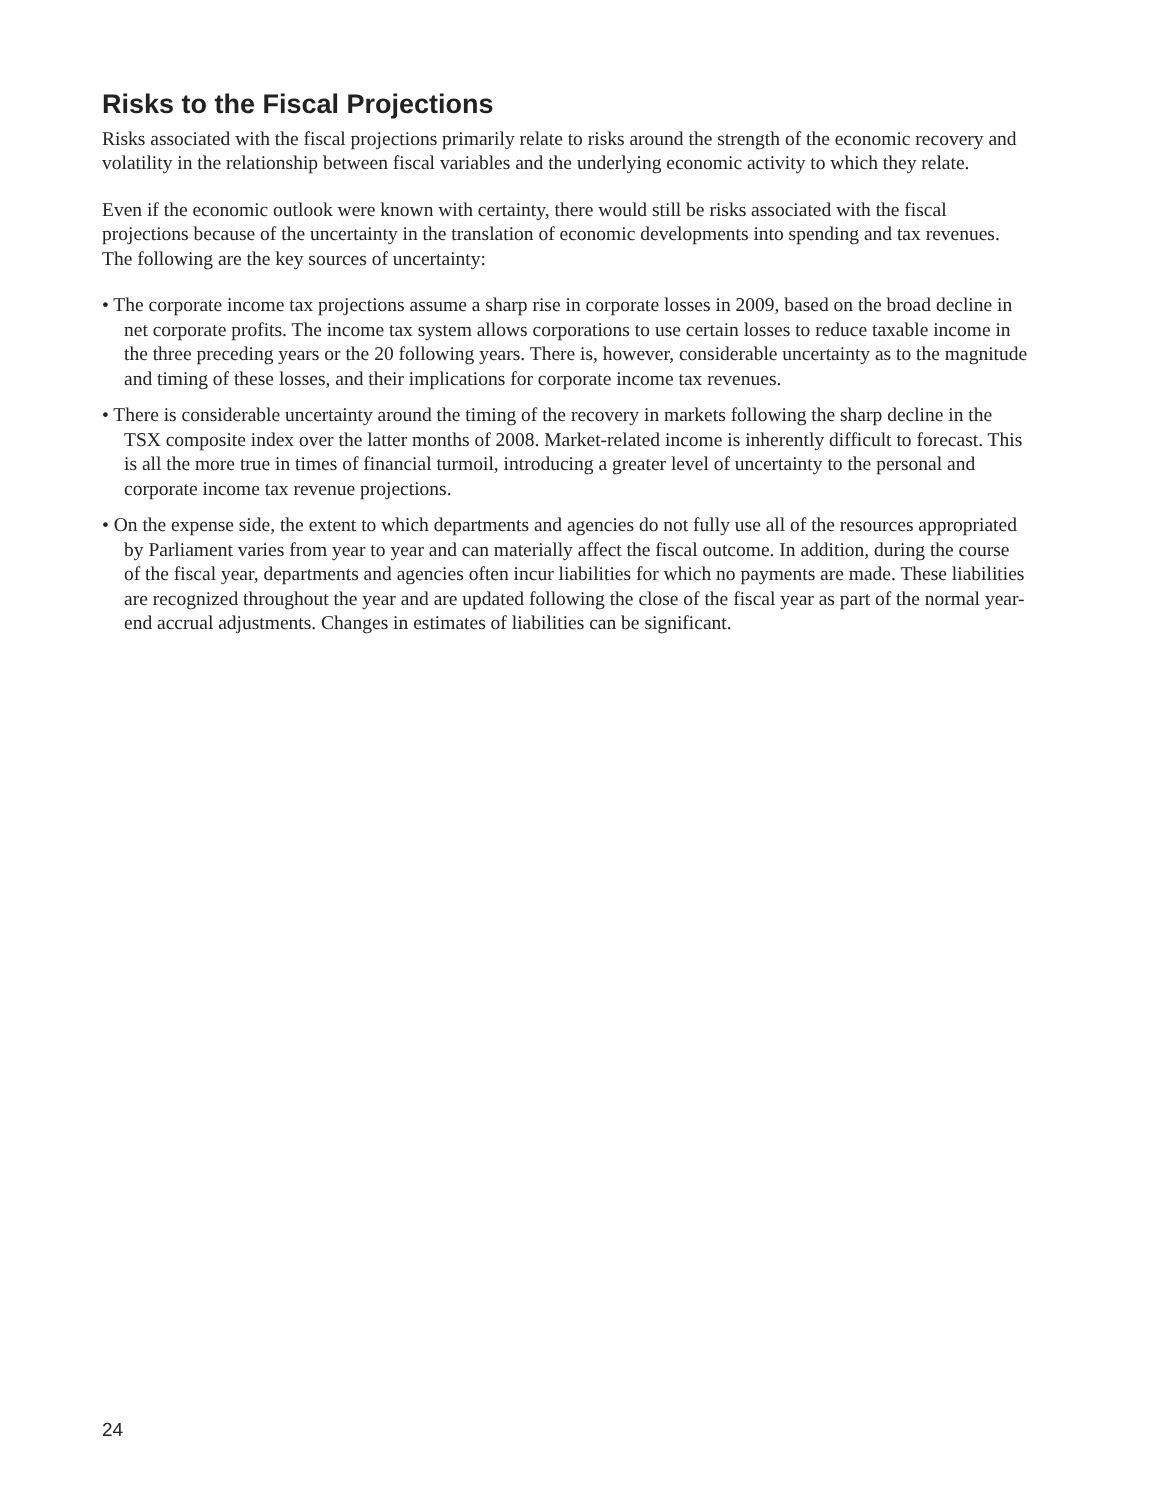Risks to the Fiscal Projections
Risks associated with the fiscal projections primarily relate to risks around the strength of the economic recovery and volatility in the relationship between fiscal variables and the underlying economic activity to which they relate.
Even if the economic outlook were known with certainty, there would still be risks associated with the fiscal projections because of the uncertainty in the translation of economic developments into spending and tax revenues. The following are the key sources of uncertainty:
• The corporate income tax projections assume a sharp rise in corporate losses in 2009, based on the broad decline in net corporate profits. The income tax system allows corporations to use certain losses to reduce taxable income in the three preceding years or the 20 following years. There is, however, considerable uncertainty as to the magnitude and timing of these losses, and their implications for corporate income tax revenues.
• There is considerable uncertainty around the timing of the recovery in markets following the sharp decline in the TSX composite index over the latter months of 2008. Market-related income is inherently difficult to forecast. This is all the more true in times of financial turmoil, introducing a greater level of uncertainty to the personal and corporate income tax revenue projections.
• On the expense side, the extent to which departments and agencies do not fully use all of the resources appropriated by Parliament varies from year to year and can materially affect the fiscal outcome. In addition, during the course of the fiscal year, departments and agencies often incur liabilities for which no payments are made. These liabilities are recognized throughout the year and are updated following the close of the fiscal year as part of the normal year-end accrual adjustments. Changes in estimates of liabilities can be significant.
24